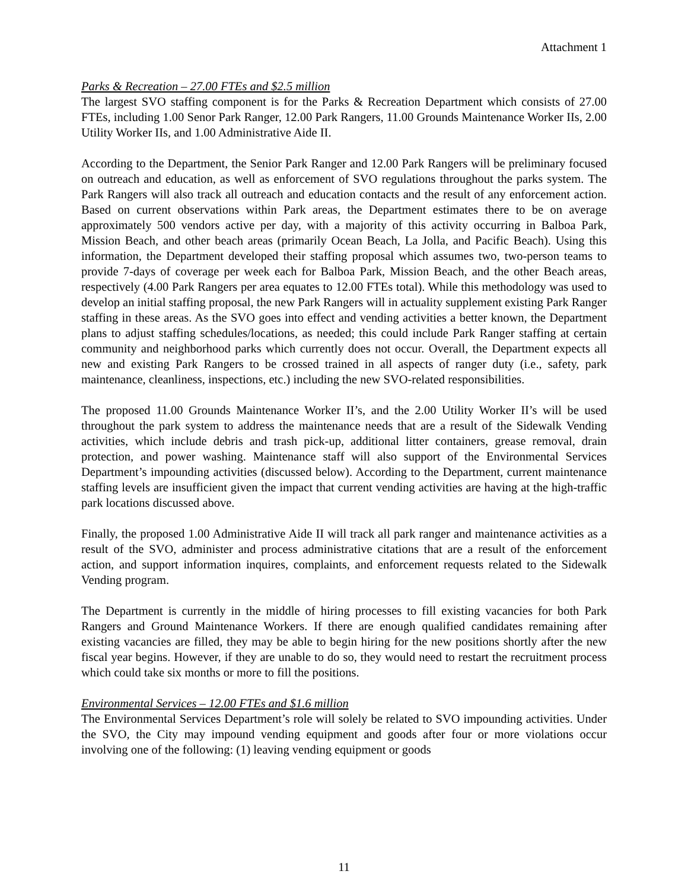Attachment 1
Parks & Recreation – 27.00 FTEs and $2.5 million
The largest SVO staffing component is for the Parks & Recreation Department which consists of 27.00 FTEs, including 1.00 Senor Park Ranger, 12.00 Park Rangers, 11.00 Grounds Maintenance Worker IIs, 2.00 Utility Worker IIs, and 1.00 Administrative Aide II.
According to the Department, the Senior Park Ranger and 12.00 Park Rangers will be preliminary focused on outreach and education, as well as enforcement of SVO regulations throughout the parks system. The Park Rangers will also track all outreach and education contacts and the result of any enforcement action. Based on current observations within Park areas, the Department estimates there to be on average approximately 500 vendors active per day, with a majority of this activity occurring in Balboa Park, Mission Beach, and other beach areas (primarily Ocean Beach, La Jolla, and Pacific Beach). Using this information, the Department developed their staffing proposal which assumes two, two-person teams to provide 7-days of coverage per week each for Balboa Park, Mission Beach, and the other Beach areas, respectively (4.00 Park Rangers per area equates to 12.00 FTEs total). While this methodology was used to develop an initial staffing proposal, the new Park Rangers will in actuality supplement existing Park Ranger staffing in these areas. As the SVO goes into effect and vending activities a better known, the Department plans to adjust staffing schedules/locations, as needed; this could include Park Ranger staffing at certain community and neighborhood parks which currently does not occur. Overall, the Department expects all new and existing Park Rangers to be crossed trained in all aspects of ranger duty (i.e., safety, park maintenance, cleanliness, inspections, etc.) including the new SVO-related responsibilities.
The proposed 11.00 Grounds Maintenance Worker II’s, and the 2.00 Utility Worker II’s will be used throughout the park system to address the maintenance needs that are a result of the Sidewalk Vending activities, which include debris and trash pick-up, additional litter containers, grease removal, drain protection, and power washing. Maintenance staff will also support of the Environmental Services Department’s impounding activities (discussed below). According to the Department, current maintenance staffing levels are insufficient given the impact that current vending activities are having at the high-traffic park locations discussed above.
Finally, the proposed 1.00 Administrative Aide II will track all park ranger and maintenance activities as a result of the SVO, administer and process administrative citations that are a result of the enforcement action, and support information inquires, complaints, and enforcement requests related to the Sidewalk Vending program.
The Department is currently in the middle of hiring processes to fill existing vacancies for both Park Rangers and Ground Maintenance Workers. If there are enough qualified candidates remaining after existing vacancies are filled, they may be able to begin hiring for the new positions shortly after the new fiscal year begins. However, if they are unable to do so, they would need to restart the recruitment process which could take six months or more to fill the positions.
Environmental Services – 12.00 FTEs and $1.6 million
The Environmental Services Department’s role will solely be related to SVO impounding activities. Under the SVO, the City may impound vending equipment and goods after four or more violations occur involving one of the following: (1) leaving vending equipment or goods
11